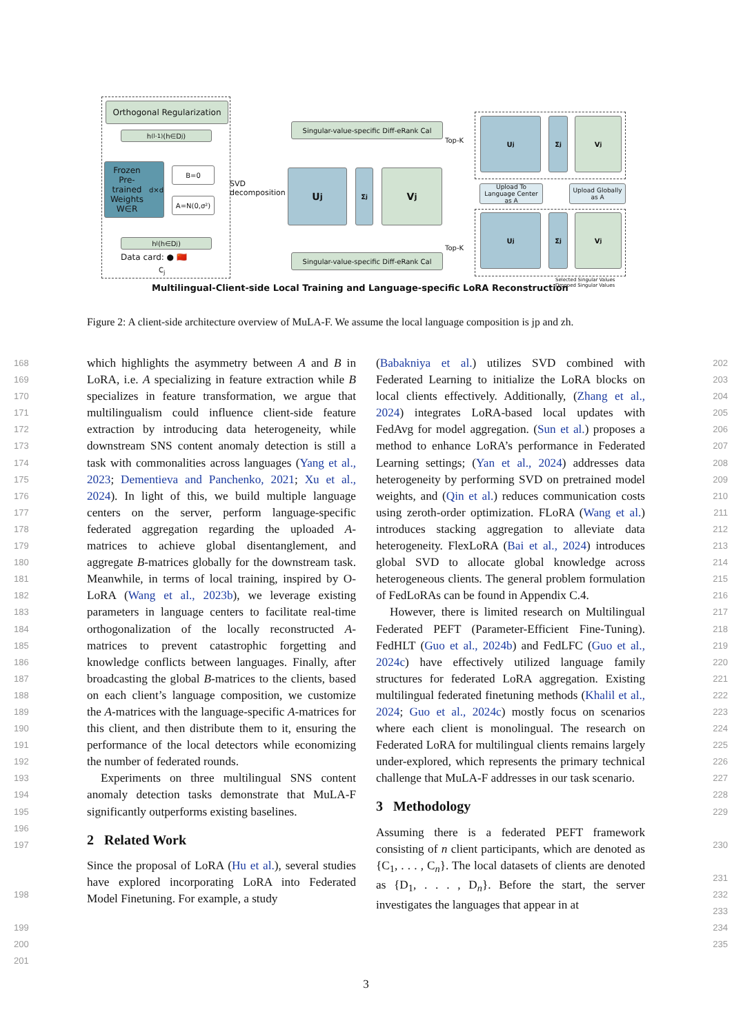Orthogonal Regularization
h<sup>(l-1)</sup>(h∈D<sub>j</sub>)
Frozen Pre-trained Weights W∈R<sup>d×d</sup>
B=0
A=N(0,σ²)
h<sup>l</sup>(h∈D<sub>j</sub>)
Data card: ● 🇨🇳
C<sub>j</sub>
SVD
decomposition
U<sub>j</sub> Σ<sub>j</sub> V<sub>j</sub>
Singular-value-specific Diff-eRank Cal
Singular-value-specific Diff-eRank Cal
Top-K
Top-K
U<sub>j</sub> Σ<sub>j</sub> V<sub>j</sub>
Upload To Language Center as A
Upload Globally as A
U<sub>j</sub> Σ<sub>j</sub> V<sub>j</sub>
Multilingual-Client-side Local Training and Language-specific LoRA Reconstruction
Selected Singular Values
Dropped Singular Values
Figure 2: A client-side architecture overview of MuLA-F. We assume the local language composition is jp and zh.
168
169
170
171
172
173
174
175
176
177
178
179
180
181
182
183
184
185
186
187
188
189
190
191
192
193
194
195
196
197
198
199
200
201
which highlights the asymmetry between A and B in LoRA, i.e. A specializing in feature extraction while B specializes in feature transformation, we argue that multilingualism could influence client-side feature extraction by introducing data heterogeneity, while downstream SNS content anomaly detection is still a task with commonalities across languages (Yang et al., 2023; Dementieva and Panchenko, 2021; Xu et al., 2024). In light of this, we build multiple language centers on the server, perform language-specific federated aggregation regarding the uploaded A-matrices to achieve global disentanglement, and aggregate B-matrices globally for the downstream task. Meanwhile, in terms of local training, inspired by O-LoRA (Wang et al., 2023b), we leverage existing parameters in language centers to facilitate real-time orthogonalization of the locally reconstructed A-matrices to prevent catastrophic forgetting and knowledge conflicts between languages. Finally, after broadcasting the global B-matrices to the clients, based on each client’s language composition, we customize the A-matrices with the language-specific A-matrices for this client, and then distribute them to it, ensuring the performance of the local detectors while economizing the number of federated rounds.
Experiments on three multilingual SNS content anomaly detection tasks demonstrate that MuLA-F significantly outperforms existing baselines.
2 Related Work
Since the proposal of LoRA (Hu et al.), several studies have explored incorporating LoRA into Federated Model Finetuning. For example, a study
(Babakniya et al.) utilizes SVD combined with Federated Learning to initialize the LoRA blocks on local clients effectively. Additionally, (Zhang et al., 2024) integrates LoRA-based local updates with FedAvg for model aggregation. (Sun et al.) proposes a method to enhance LoRA’s performance in Federated Learning settings; (Yan et al., 2024) addresses data heterogeneity by performing SVD on pretrained model weights, and (Qin et al.) reduces communication costs using zeroth-order optimization. FLoRA (Wang et al.) introduces stacking aggregation to alleviate data heterogeneity. FlexLoRA (Bai et al., 2024) introduces global SVD to allocate global knowledge across heterogeneous clients. The general problem formulation of FedLoRAs can be found in Appendix C.4.
However, there is limited research on Multilingual Federated PEFT (Parameter-Efficient Fine-Tuning). FedHLT (Guo et al., 2024b) and FedLFC (Guo et al., 2024c) have effectively utilized language family structures for federated LoRA aggregation. Existing multilingual federated finetuning methods (Khalil et al., 2024; Guo et al., 2024c) mostly focus on scenarios where each client is monolingual. The research on Federated LoRA for multilingual clients remains largely under-explored, which represents the primary technical challenge that MuLA-F addresses in our task scenario.
3 Methodology
Assuming there is a federated PEFT framework consisting of n client participants, which are denoted as {C<sub>1</sub>, . . . , C<sub>n</sub>}. The local datasets of clients are denoted as {D<sub>1</sub>, . . . , D<sub>n</sub>}. Before the start, the server investigates the languages that appear in at
202
203
204
205
206
207
208
209
210
211
212
213
214
215
216
217
218
219
220
221
222
223
224
225
226
227
228
229
230
231
232
233
234
235
3